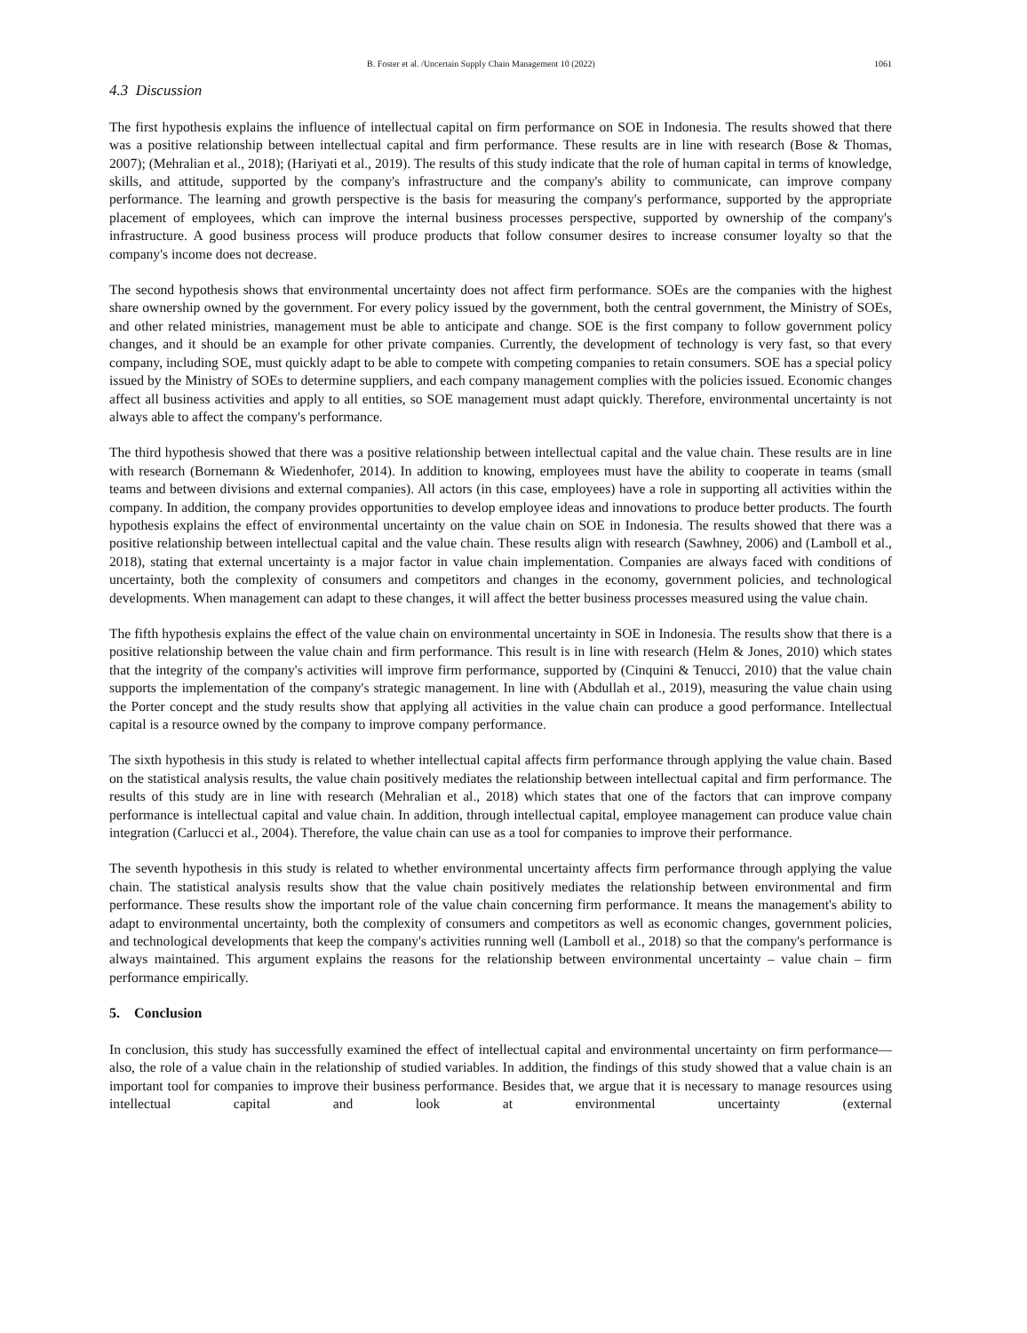B. Foster et al. /Uncertain Supply Chain Management 10 (2022) 1061
4.3 Discussion
The first hypothesis explains the influence of intellectual capital on firm performance on SOE in Indonesia. The results showed that there was a positive relationship between intellectual capital and firm performance. These results are in line with research (Bose & Thomas, 2007); (Mehralian et al., 2018); (Hariyati et al., 2019). The results of this study indicate that the role of human capital in terms of knowledge, skills, and attitude, supported by the company's infrastructure and the company's ability to communicate, can improve company performance. The learning and growth perspective is the basis for measuring the company's performance, supported by the appropriate placement of employees, which can improve the internal business processes perspective, supported by ownership of the company's infrastructure. A good business process will produce products that follow consumer desires to increase consumer loyalty so that the company's income does not decrease.
The second hypothesis shows that environmental uncertainty does not affect firm performance. SOEs are the companies with the highest share ownership owned by the government. For every policy issued by the government, both the central government, the Ministry of SOEs, and other related ministries, management must be able to anticipate and change. SOE is the first company to follow government policy changes, and it should be an example for other private companies. Currently, the development of technology is very fast, so that every company, including SOE, must quickly adapt to be able to compete with competing companies to retain consumers. SOE has a special policy issued by the Ministry of SOEs to determine suppliers, and each company management complies with the policies issued. Economic changes affect all business activities and apply to all entities, so SOE management must adapt quickly. Therefore, environmental uncertainty is not always able to affect the company's performance.
The third hypothesis showed that there was a positive relationship between intellectual capital and the value chain. These results are in line with research (Bornemann & Wiedenhofer, 2014). In addition to knowing, employees must have the ability to cooperate in teams (small teams and between divisions and external companies). All actors (in this case, employees) have a role in supporting all activities within the company. In addition, the company provides opportunities to develop employee ideas and innovations to produce better products. The fourth hypothesis explains the effect of environmental uncertainty on the value chain on SOE in Indonesia. The results showed that there was a positive relationship between intellectual capital and the value chain. These results align with research (Sawhney, 2006) and (Lamboll et al., 2018), stating that external uncertainty is a major factor in value chain implementation. Companies are always faced with conditions of uncertainty, both the complexity of consumers and competitors and changes in the economy, government policies, and technological developments. When management can adapt to these changes, it will affect the better business processes measured using the value chain.
The fifth hypothesis explains the effect of the value chain on environmental uncertainty in SOE in Indonesia. The results show that there is a positive relationship between the value chain and firm performance. This result is in line with research (Helm & Jones, 2010) which states that the integrity of the company's activities will improve firm performance, supported by (Cinquini & Tenucci, 2010) that the value chain supports the implementation of the company's strategic management. In line with (Abdullah et al., 2019), measuring the value chain using the Porter concept and the study results show that applying all activities in the value chain can produce a good performance. Intellectual capital is a resource owned by the company to improve company performance.
The sixth hypothesis in this study is related to whether intellectual capital affects firm performance through applying the value chain. Based on the statistical analysis results, the value chain positively mediates the relationship between intellectual capital and firm performance. The results of this study are in line with research (Mehralian et al., 2018) which states that one of the factors that can improve company performance is intellectual capital and value chain. In addition, through intellectual capital, employee management can produce value chain integration (Carlucci et al., 2004). Therefore, the value chain can use as a tool for companies to improve their performance.
The seventh hypothesis in this study is related to whether environmental uncertainty affects firm performance through applying the value chain. The statistical analysis results show that the value chain positively mediates the relationship between environmental and firm performance. These results show the important role of the value chain concerning firm performance. It means the management's ability to adapt to environmental uncertainty, both the complexity of consumers and competitors as well as economic changes, government policies, and technological developments that keep the company's activities running well (Lamboll et al., 2018) so that the company's performance is always maintained. This argument explains the reasons for the relationship between environmental uncertainty – value chain – firm performance empirically.
5. Conclusion
In conclusion, this study has successfully examined the effect of intellectual capital and environmental uncertainty on firm performance—also, the role of a value chain in the relationship of studied variables. In addition, the findings of this study showed that a value chain is an important tool for companies to improve their business performance. Besides that, we argue that it is necessary to manage resources using intellectual capital and look at environmental uncertainty (external